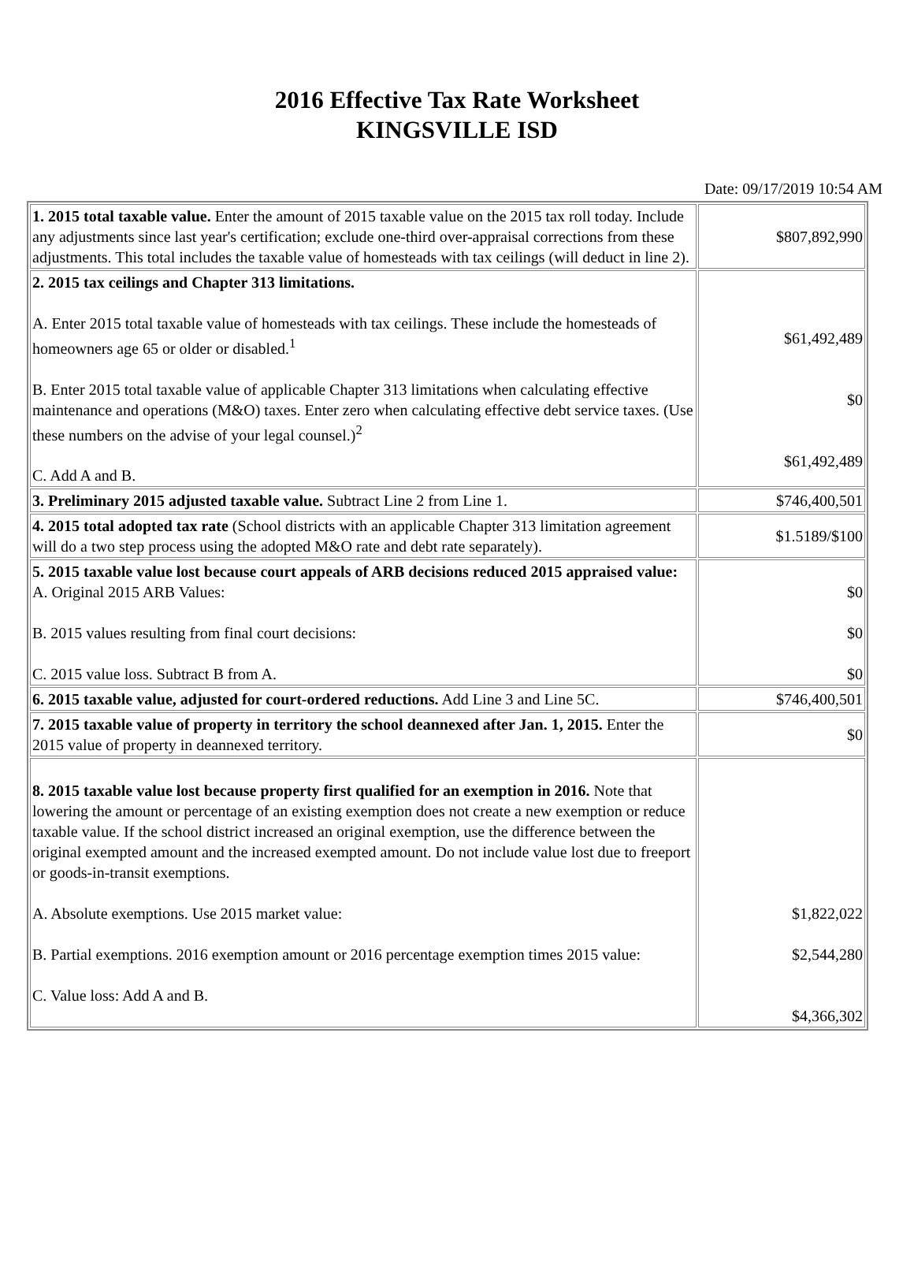2016 Effective Tax Rate Worksheet
KINGSVILLE ISD
Date: 09/17/2019 10:54 AM
| 1. 2015 total taxable value. Enter the amount of 2015 taxable value on the 2015 tax roll today. Include any adjustments since last year's certification; exclude one-third over-appraisal corrections from these adjustments. This total includes the taxable value of homesteads with tax ceilings (will deduct in line 2). | $807,892,990 |
| 2. 2015 tax ceilings and Chapter 313 limitations. A. Enter 2015 total taxable value of homesteads with tax ceilings. These include the homesteads of homeowners age 65 or older or disabled.<sup>1</sup> B. Enter 2015 total taxable value of applicable Chapter 313 limitations when calculating effective maintenance and operations (M&O) taxes. Enter zero when calculating effective debt service taxes. (Use these numbers on the advise of your legal counsel.)<sup>2</sup> C. Add A and B. | $61,492,489 $0 $61,492,489 |
| 3. Preliminary 2015 adjusted taxable value. Subtract Line 2 from Line 1. | $746,400,501 |
| 4. 2015 total adopted tax rate (School districts with an applicable Chapter 313 limitation agreement will do a two step process using the adopted M&O rate and debt rate separately). | $1.5189/$100 |
| 5. 2015 taxable value lost because court appeals of ARB decisions reduced 2015 appraised value: A. Original 2015 ARB Values: B. 2015 values resulting from final court decisions: C. 2015 value loss. Subtract B from A. | $0 $0 $0 |
| 6. 2015 taxable value, adjusted for court-ordered reductions. Add Line 3 and Line 5C. | $746,400,501 |
| 7. 2015 taxable value of property in territory the school deannexed after Jan. 1, 2015. Enter the 2015 value of property in deannexed territory. | $0 |
| 8. 2015 taxable value lost because property first qualified for an exemption in 2016. Note that lowering the amount or percentage of an existing exemption does not create a new exemption or reduce taxable value. If the school district increased an original exemption, use the difference between the original exempted amount and the increased exempted amount. Do not include value lost due to freeport or goods-in-transit exemptions. A. Absolute exemptions. Use 2015 market value: B. Partial exemptions. 2016 exemption amount or 2016 percentage exemption times 2015 value: C. Value loss: Add A and B. | $1,822,022 $2,544,280 $4,366,302 |